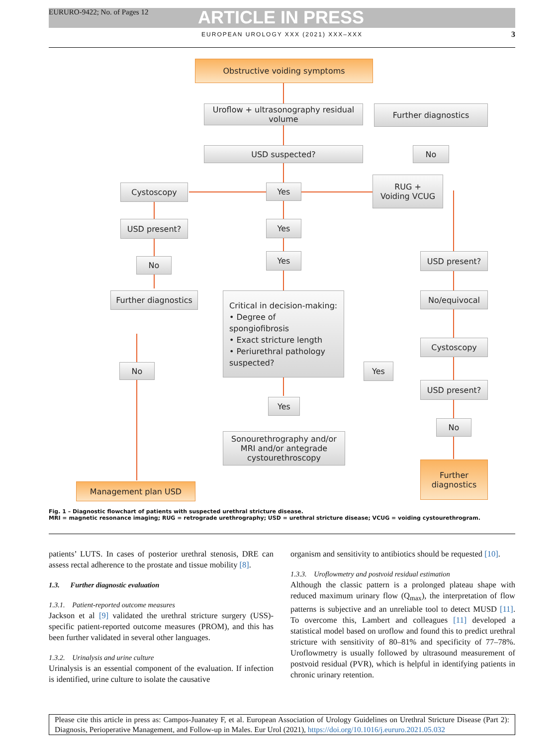EURURO-9422; No. of Pages 12
ARTICLE IN PRESS
EUROPEAN UROLOGY XXX (2021) XXX–XXX
3
Obstructive voiding symptoms
Uroflow + ultrasonography residual volume
Further diagnostics
USD suspected? No
Cystoscopy Yes
RUG +
Voiding VCUG
USD present? Yes
No
Yes USD present?
Further diagnostics
Critical in decision-making:
• Degree of spongiofibrosis
• Exact stricture length
• Periurethral pathology suspected?
No/equivocal
Cystoscopy
No Yes
USD present?
Yes
No
Sonourethrography and/or MRI and/or antegrade cystourethroscopy
Further diagnostics
Management plan USD
Fig. 1 – Diagnostic flowchart of patients with suspected urethral stricture disease.
MRI = magnetic resonance imaging; RUG = retrograde urethrography; USD = urethral stricture disease; VCUG = voiding cystourethrogram.
patients’ LUTS. In cases of posterior urethral stenosis, DRE can assess rectal adherence to the prostate and tissue mobility [8].
1.3. Further diagnostic evaluation
1.3.1. Patient-reported outcome measures
Jackson et al [9] validated the urethral stricture surgery (USS)-specific patient-reported outcome measures (PROM), and this has been further validated in several other languages.
1.3.2. Urinalysis and urine culture
Urinalysis is an essential component of the evaluation. If infection is identified, urine culture to isolate the causative
organism and sensitivity to antibiotics should be requested [10].
1.3.3. Uroflowmetry and postvoid residual estimation
Although the classic pattern is a prolonged plateau shape with reduced maximum urinary flow (Q<sub>max</sub>), the interpretation of flow patterns is subjective and an unreliable tool to detect MUSD [11]. To overcome this, Lambert and colleagues [11] developed a statistical model based on uroflow and found this to predict urethral stricture with sensitivity of 80–81% and specificity of 77–78%. Uroflowmetry is usually followed by ultrasound measurement of postvoid residual (PVR), which is helpful in identifying patients in chronic urinary retention.
Please cite this article in press as: Campos-Juanatey F, et al. European Association of Urology Guidelines on Urethral Stricture Disease (Part 2): Diagnosis, Perioperative Management, and Follow-up in Males. Eur Urol (2021), https://doi.org/10.1016/j.eururo.2021.05.032